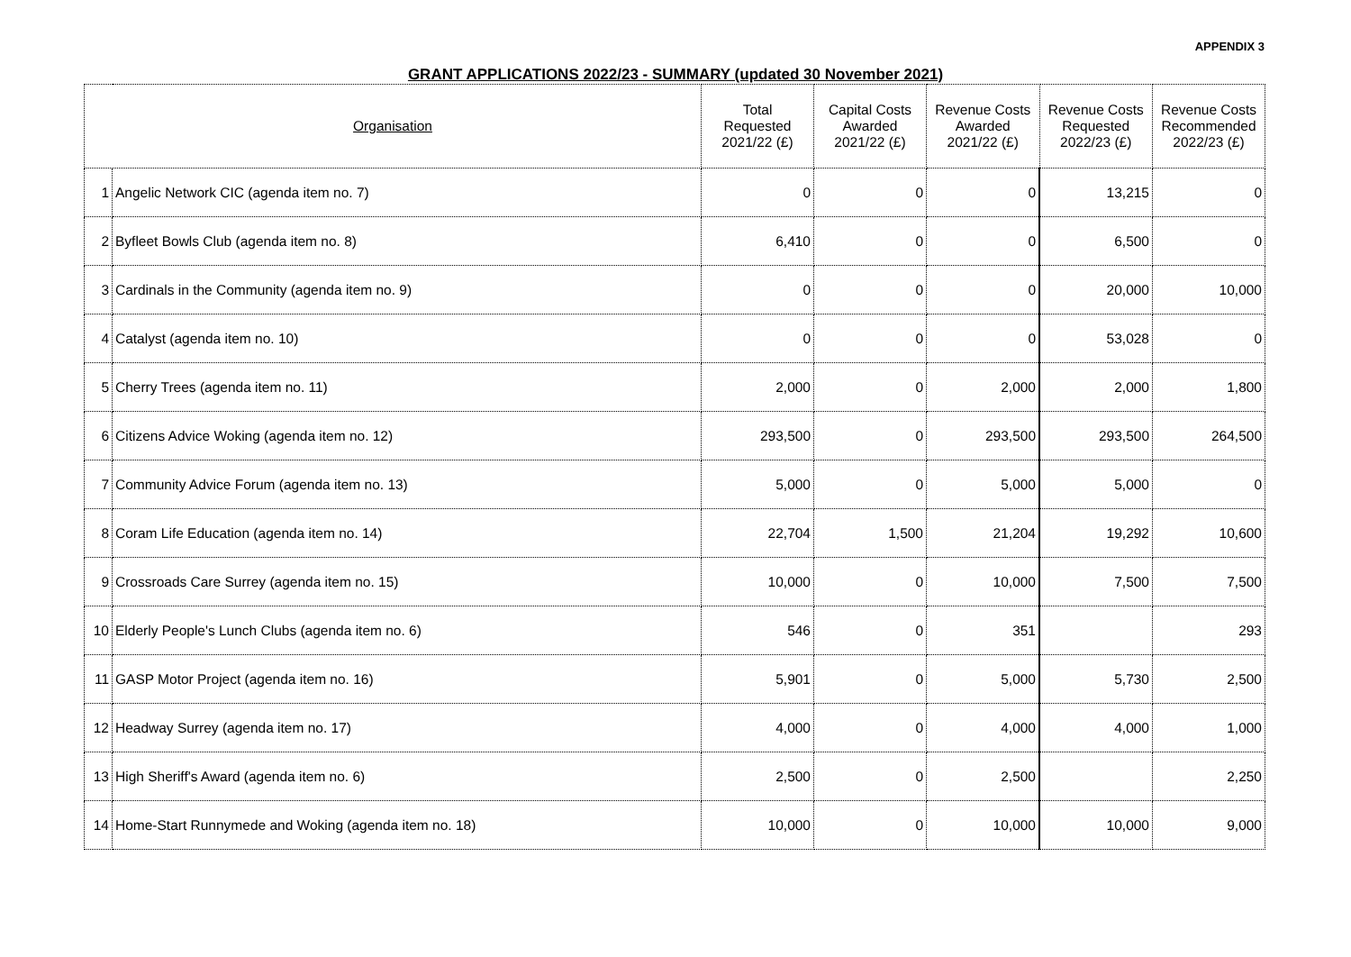APPENDIX 3
GRANT APPLICATIONS 2022/23 - SUMMARY (updated 30 November 2021)
| Organisation | | Total Requested 2021/22 (£) | Capital Costs Awarded 2021/22 (£) | Revenue Costs Awarded 2021/22 (£) | Revenue Costs Requested 2022/23 (£) | Revenue Costs Recommended 2022/23 (£) |
| --- | --- | --- | --- | --- | --- | --- |
| 1 | Angelic Network CIC (agenda item no. 7) | 0 | 0 | 0 | 13,215 | 0 |
| 2 | Byfleet Bowls Club (agenda item no. 8) | 6,410 | 0 | 0 | 6,500 | 0 |
| 3 | Cardinals in the Community (agenda item no. 9) | 0 | 0 | 0 | 20,000 | 10,000 |
| 4 | Catalyst (agenda item no. 10) | 0 | 0 | 0 | 53,028 | 0 |
| 5 | Cherry Trees (agenda item no. 11) | 2,000 | 0 | 2,000 | 2,000 | 1,800 |
| 6 | Citizens Advice Woking (agenda item no. 12) | 293,500 | 0 | 293,500 | 293,500 | 264,500 |
| 7 | Community Advice Forum (agenda item no. 13) | 5,000 | 0 | 5,000 | 5,000 | 0 |
| 8 | Coram Life Education (agenda item no. 14) | 22,704 | 1,500 | 21,204 | 19,292 | 10,600 |
| 9 | Crossroads Care Surrey (agenda item no. 15) | 10,000 | 0 | 10,000 | 7,500 | 7,500 |
| 10 | Elderly People's Lunch Clubs (agenda item no. 6) | 546 | 0 | 351 | | 293 |
| 11 | GASP Motor Project (agenda item no. 16) | 5,901 | 0 | 5,000 | 5,730 | 2,500 |
| 12 | Headway Surrey (agenda item no. 17) | 4,000 | 0 | 4,000 | 4,000 | 1,000 |
| 13 | High Sheriff's Award (agenda item no. 6) | 2,500 | 0 | 2,500 | | 2,250 |
| 14 | Home-Start Runnymede and Woking (agenda item no. 18) | 10,000 | 0 | 10,000 | 10,000 | 9,000 |